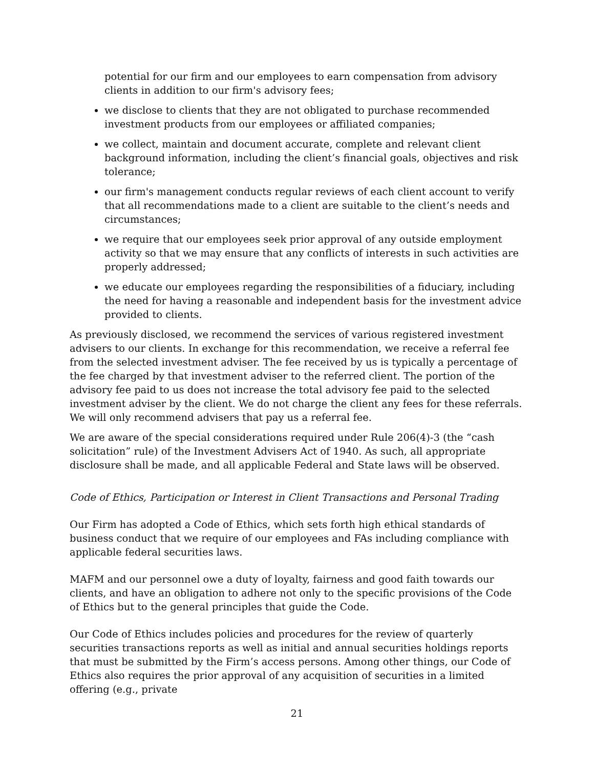potential for our firm and our employees to earn compensation from advisory clients in addition to our firm's advisory fees;
we disclose to clients that they are not obligated to purchase recommended investment products from our employees or affiliated companies;
we collect, maintain and document accurate, complete and relevant client background information, including the client’s financial goals, objectives and risk tolerance;
our firm's management conducts regular reviews of each client account to verify that all recommendations made to a client are suitable to the client’s needs and circumstances;
we require that our employees seek prior approval of any outside employment activity so that we may ensure that any conflicts of interests in such activities are properly addressed;
we educate our employees regarding the responsibilities of a fiduciary, including the need for having a reasonable and independent basis for the investment advice provided to clients.
As previously disclosed, we recommend the services of various registered investment advisers to our clients. In exchange for this recommendation, we receive a referral fee from the selected investment adviser. The fee received by us is typically a percentage of the fee charged by that investment adviser to the referred client. The portion of the advisory fee paid to us does not increase the total advisory fee paid to the selected investment adviser by the client. We do not charge the client any fees for these referrals. We will only recommend advisers that pay us a referral fee.
We are aware of the special considerations required under Rule 206(4)-3 (the “cash solicitation” rule) of the Investment Advisers Act of 1940. As such, all appropriate disclosure shall be made, and all applicable Federal and State laws will be observed.
Code of Ethics, Participation or Interest in Client Transactions and Personal Trading
Our Firm has adopted a Code of Ethics, which sets forth high ethical standards of business conduct that we require of our employees and FAs including compliance with applicable federal securities laws.
MAFM and our personnel owe a duty of loyalty, fairness and good faith towards our clients, and have an obligation to adhere not only to the specific provisions of the Code of Ethics but to the general principles that guide the Code.
Our Code of Ethics includes policies and procedures for the review of quarterly securities transactions reports as well as initial and annual securities holdings reports that must be submitted by the Firm’s access persons. Among other things, our Code of Ethics also requires the prior approval of any acquisition of securities in a limited offering (e.g., private
21